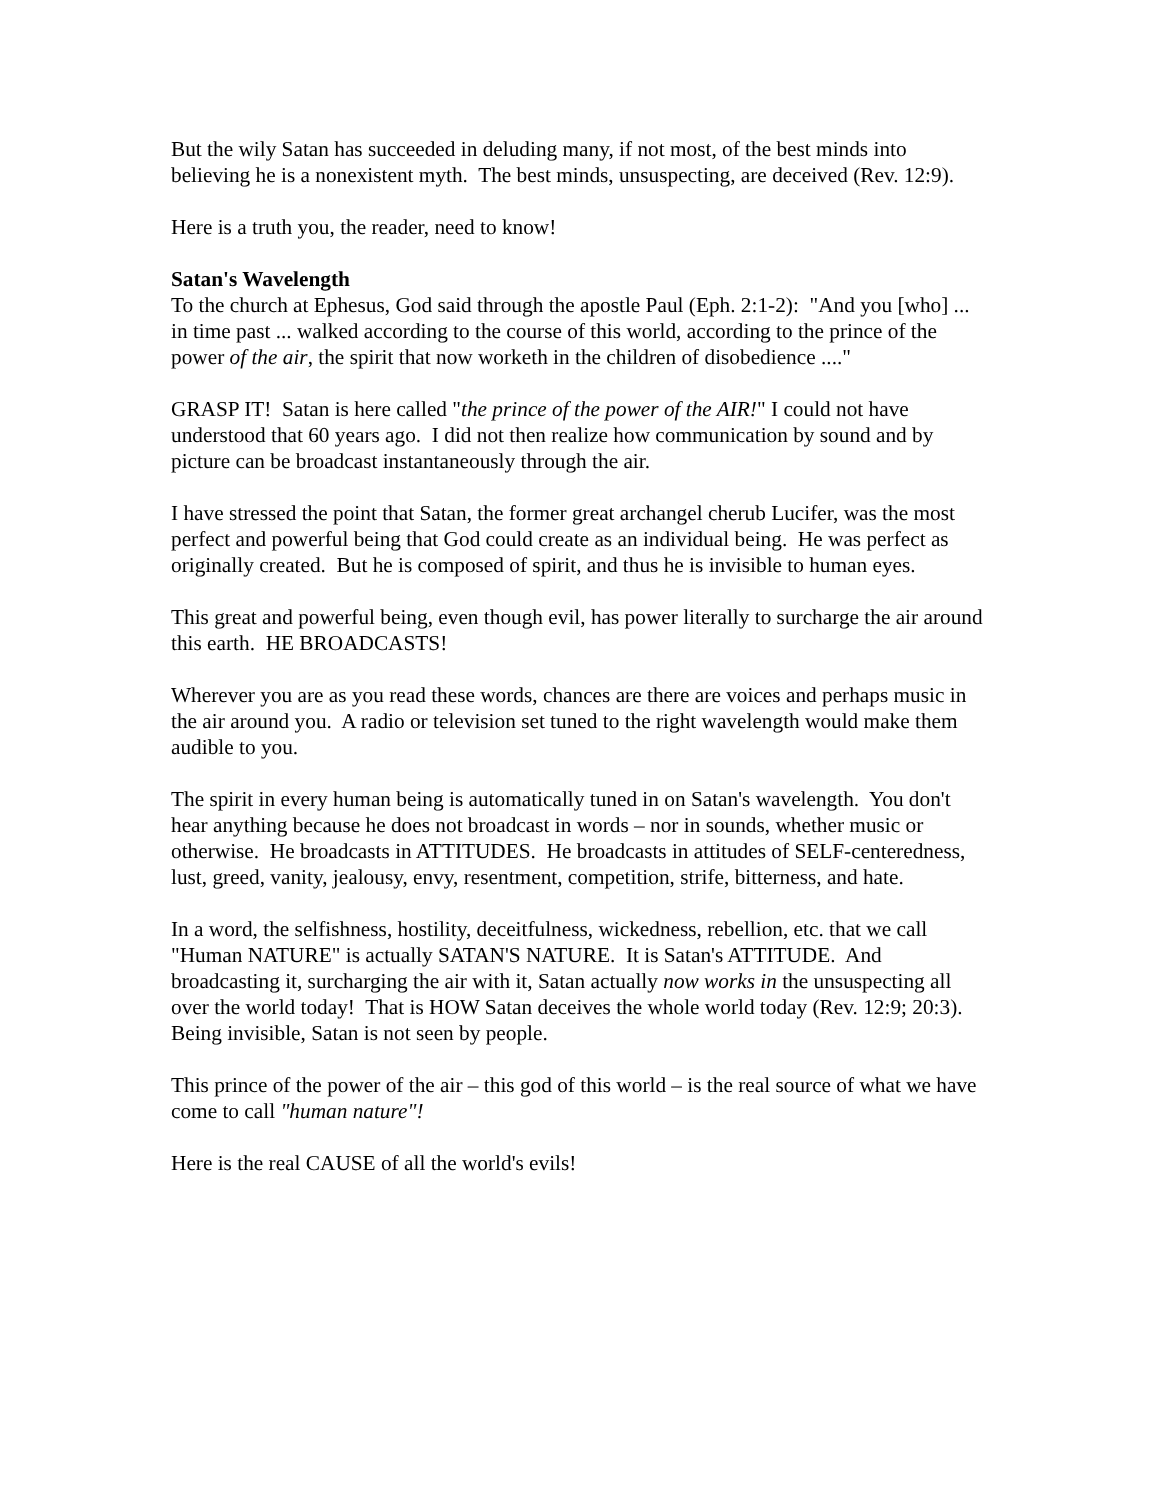But the wily Satan has succeeded in deluding many, if not most, of the best minds into believing he is a nonexistent myth. The best minds, unsuspecting, are deceived (Rev. 12:9).
Here is a truth you, the reader, need to know!
Satan's Wavelength
To the church at Ephesus, God said through the apostle Paul (Eph. 2:1-2): "And you [who] ... in time past ... walked according to the course of this world, according to the prince of the power of the air, the spirit that now worketh in the children of disobedience ...."
GRASP IT! Satan is here called "the prince of the power of the AIR!" I could not have understood that 60 years ago. I did not then realize how communication by sound and by picture can be broadcast instantaneously through the air.
I have stressed the point that Satan, the former great archangel cherub Lucifer, was the most perfect and powerful being that God could create as an individual being. He was perfect as originally created. But he is composed of spirit, and thus he is invisible to human eyes.
This great and powerful being, even though evil, has power literally to surcharge the air around this earth. HE BROADCASTS!
Wherever you are as you read these words, chances are there are voices and perhaps music in the air around you. A radio or television set tuned to the right wavelength would make them audible to you.
The spirit in every human being is automatically tuned in on Satan's wavelength. You don't hear anything because he does not broadcast in words – nor in sounds, whether music or otherwise. He broadcasts in ATTITUDES. He broadcasts in attitudes of SELF-centeredness, lust, greed, vanity, jealousy, envy, resentment, competition, strife, bitterness, and hate.
In a word, the selfishness, hostility, deceitfulness, wickedness, rebellion, etc. that we call "Human NATURE" is actually SATAN'S NATURE. It is Satan's ATTITUDE. And broadcasting it, surcharging the air with it, Satan actually now works in the unsuspecting all over the world today! That is HOW Satan deceives the whole world today (Rev. 12:9; 20:3). Being invisible, Satan is not seen by people.
This prince of the power of the air – this god of this world – is the real source of what we have come to call "human nature"!
Here is the real CAUSE of all the world's evils!